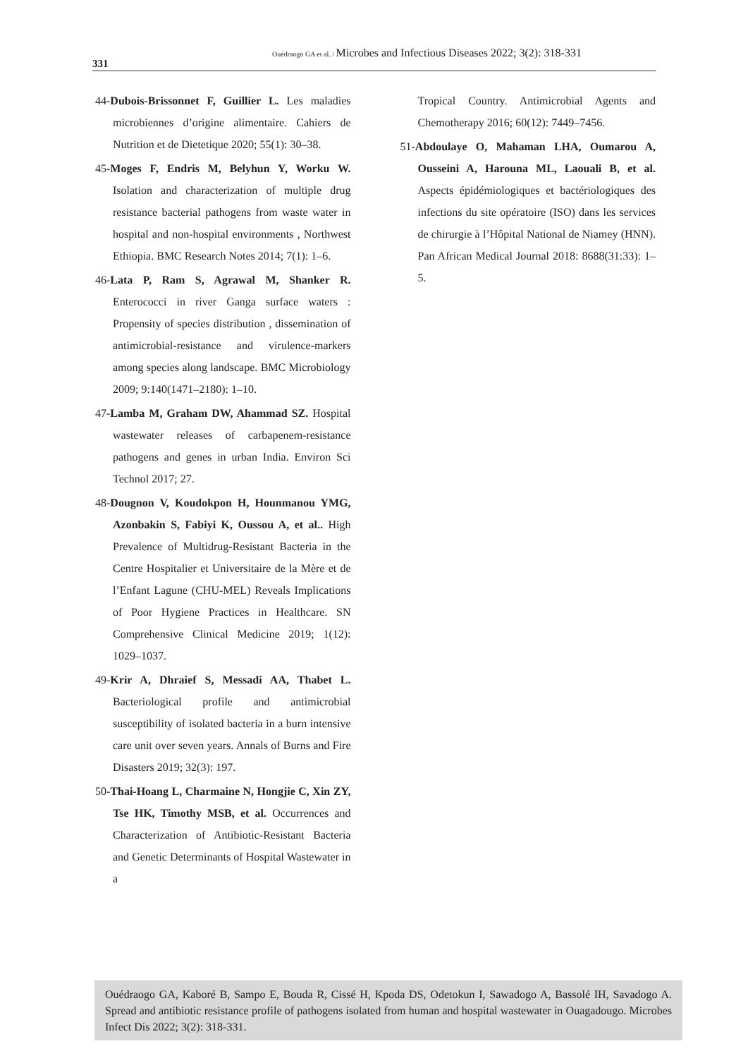331
Ouédraogo GA et al. / Microbes and Infectious Diseases 2022; 3(2): 318-331
44-Dubois-Brissonnet F, Guillier L. Les maladies microbiennes d’origine alimentaire. Cahiers de Nutrition et de Dietetique 2020; 55(1): 30–38.
45-Moges F, Endris M, Belyhun Y, Worku W. Isolation and characterization of multiple drug resistance bacterial pathogens from waste water in hospital and non-hospital environments , Northwest Ethiopia. BMC Research Notes 2014; 7(1): 1–6.
46-Lata P, Ram S, Agrawal M, Shanker R. Enterococci in river Ganga surface waters : Propensity of species distribution , dissemination of antimicrobial-resistance and virulence-markers among species along landscape. BMC Microbiology 2009; 9:140(1471–2180): 1–10.
47-Lamba M, Graham DW, Ahammad SZ. Hospital wastewater releases of carbapenem-resistance pathogens and genes in urban India. Environ Sci Technol 2017; 27.
48-Dougnon V, Koudokpon H, Hounmanou YMG, Azonbakin S, Fabiyi K, Oussou A, et al.. High Prevalence of Multidrug-Resistant Bacteria in the Centre Hospitalier et Universitaire de la Mère et de l’Enfant Lagune (CHU-MEL) Reveals Implications of Poor Hygiene Practices in Healthcare. SN Comprehensive Clinical Medicine 2019; 1(12): 1029–1037.
49-Krir A, Dhraief S, Messadi AA, Thabet L. Bacteriological profile and antimicrobial susceptibility of isolated bacteria in a burn intensive care unit over seven years. Annals of Burns and Fire Disasters 2019; 32(3): 197.
50-Thai-Hoang L, Charmaine N, Hongjie C, Xin ZY, Tse HK, Timothy MSB, et al. Occurrences and Characterization of Antibiotic-Resistant Bacteria and Genetic Determinants of Hospital Wastewater in a
Tropical Country. Antimicrobial Agents and Chemotherapy 2016; 60(12): 7449–7456.
51-Abdoulaye O, Mahaman LHA, Oumarou A, Ousseini A, Harouna ML, Laouali B, et al. Aspects épidémiologiques et bactériologiques des infections du site opératoire (ISO) dans les services de chirurgie à l’Hôpital National de Niamey (HNN). Pan African Medical Journal 2018: 8688(31:33): 1–5.
Ouédraogo GA, Kaboré B, Sampo E, Bouda R, Cissé H, Kpoda DS, Odetokun I, Sawadogo A, Bassolé IH, Savadogo A. Spread and antibiotic resistance profile of pathogens isolated from human and hospital wastewater in Ouagadougo. Microbes Infect Dis 2022; 3(2): 318-331.